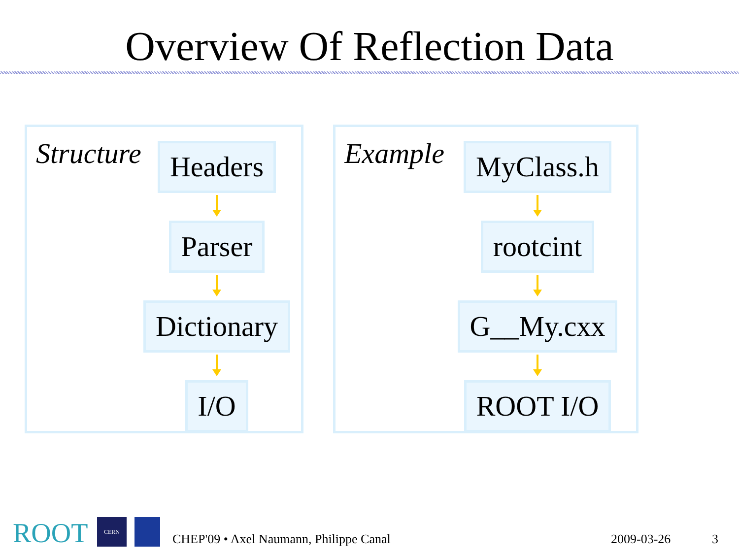Overview Of Reflection Data
Structure
Headers
Parser
Dictionary
I/O
Example
MyClass.h
rootcint
G__My.cxx
ROOT I/O
ROOT CERN
CHEP'09 • Axel Naumann, Philippe Canal 2009-03-26 3